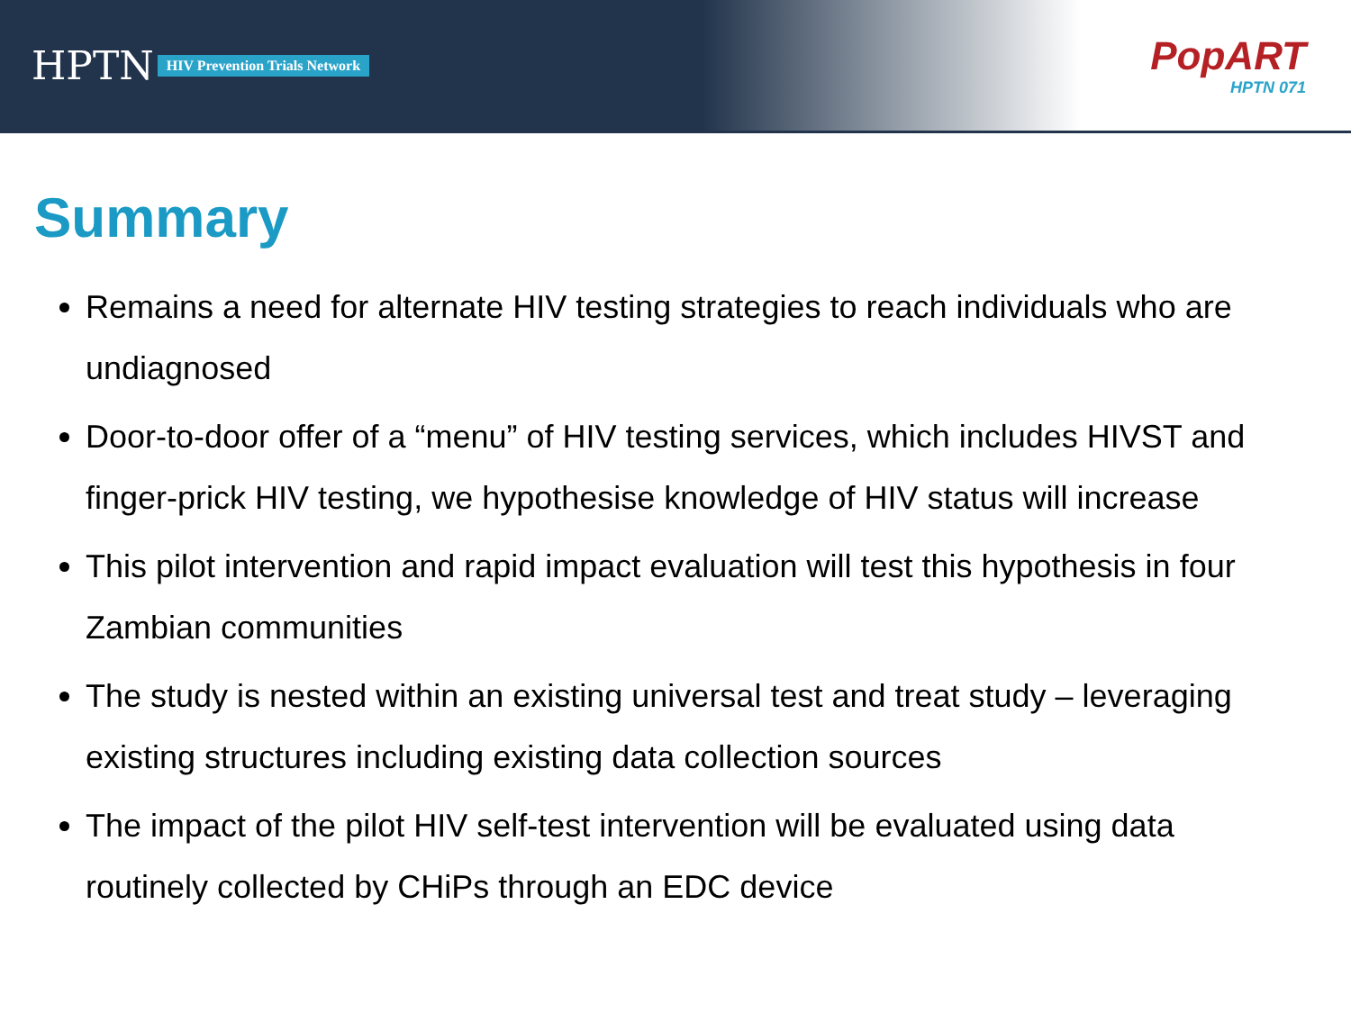HPTN HIV Prevention Trials Network
PopART
HPTN 071
Summary
Remains a need for alternate HIV testing strategies to reach individuals who are undiagnosed
Door-to-door offer of a “menu” of HIV testing services, which includes HIVST and finger-prick HIV testing, we hypothesise knowledge of HIV status will increase
This pilot intervention and rapid impact evaluation will test this hypothesis in four Zambian communities
The study is nested within an existing universal test and treat study – leveraging existing structures including existing data collection sources
The impact of the pilot HIV self-test intervention will be evaluated using data routinely collected by CHiPs through an EDC device